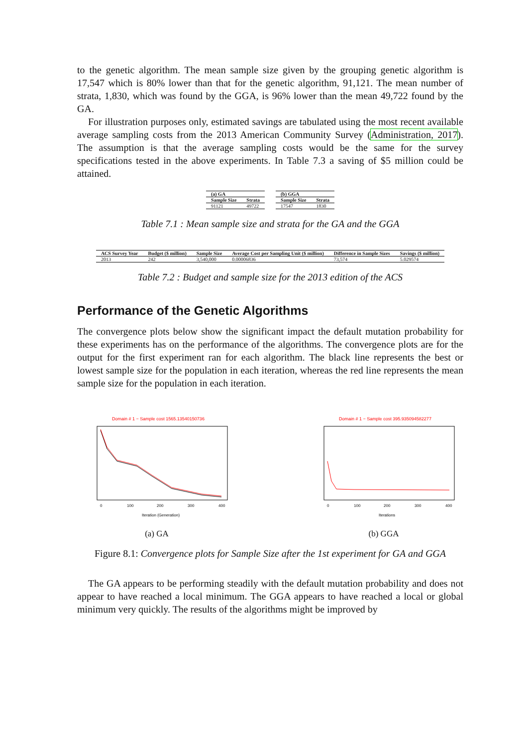to the genetic algorithm. The mean sample size given by the grouping genetic algorithm is 17,547 which is 80% lower than that for the genetic algorithm, 91,121. The mean number of strata, 1,830, which was found by the GGA, is 96% lower than the mean 49,722 found by the GA.
For illustration purposes only, estimated savings are tabulated using the most recent available average sampling costs from the 2013 American Community Survey (Administration, 2017). The assumption is that the average sampling costs would be the same for the survey specifications tested in the above experiments. In Table 7.3 a saving of $5 million could be attained.
| (a) GA | |
| --- | --- |
| Sample Size | Strata |
| 91121 | 49722 |
| (b) GGA | |
| --- | --- |
| Sample Size | Strata |
| 17547 | 1830 |
Table 7.1 : Mean sample size and strata for the GA and the GGA
| ACS Survey Year | Budget ($ million) | Sample Size | Average Cost per Sampling Unit ($ million) | Difference in Sample Sizes | Savings ($ million) |
| --- | --- | --- | --- | --- | --- |
| 2013 | 242 | 3,540,000 | 0.00006836 | 73,574 | 5.029574 |
Table 7.2 : Budget and sample size for the 2013 edition of the ACS
Performance of the Genetic Algorithms
The convergence plots below show the significant impact the default mutation probability for these experiments has on the performance of the algorithms. The convergence plots are for the output for the first experiment ran for each algorithm. The black line represents the best or lowest sample size for the population in each iteration, whereas the red line represents the mean sample size for the population in each iteration.
Domain # 1 − Sample cost 1565.13540150736
Iteration (Generation)
0
100
200
300
400
(a) GA
Domain # 1 − Sample cost 395.935094582277
Iterations
0
100
200
300
400
(b) GGA
Figure 8.1: Convergence plots for Sample Size after the 1st experiment for GA and GGA
The GA appears to be performing steadily with the default mutation probability and does not appear to have reached a local minimum. The GGA appears to have reached a local or global minimum very quickly. The results of the algorithms might be improved by